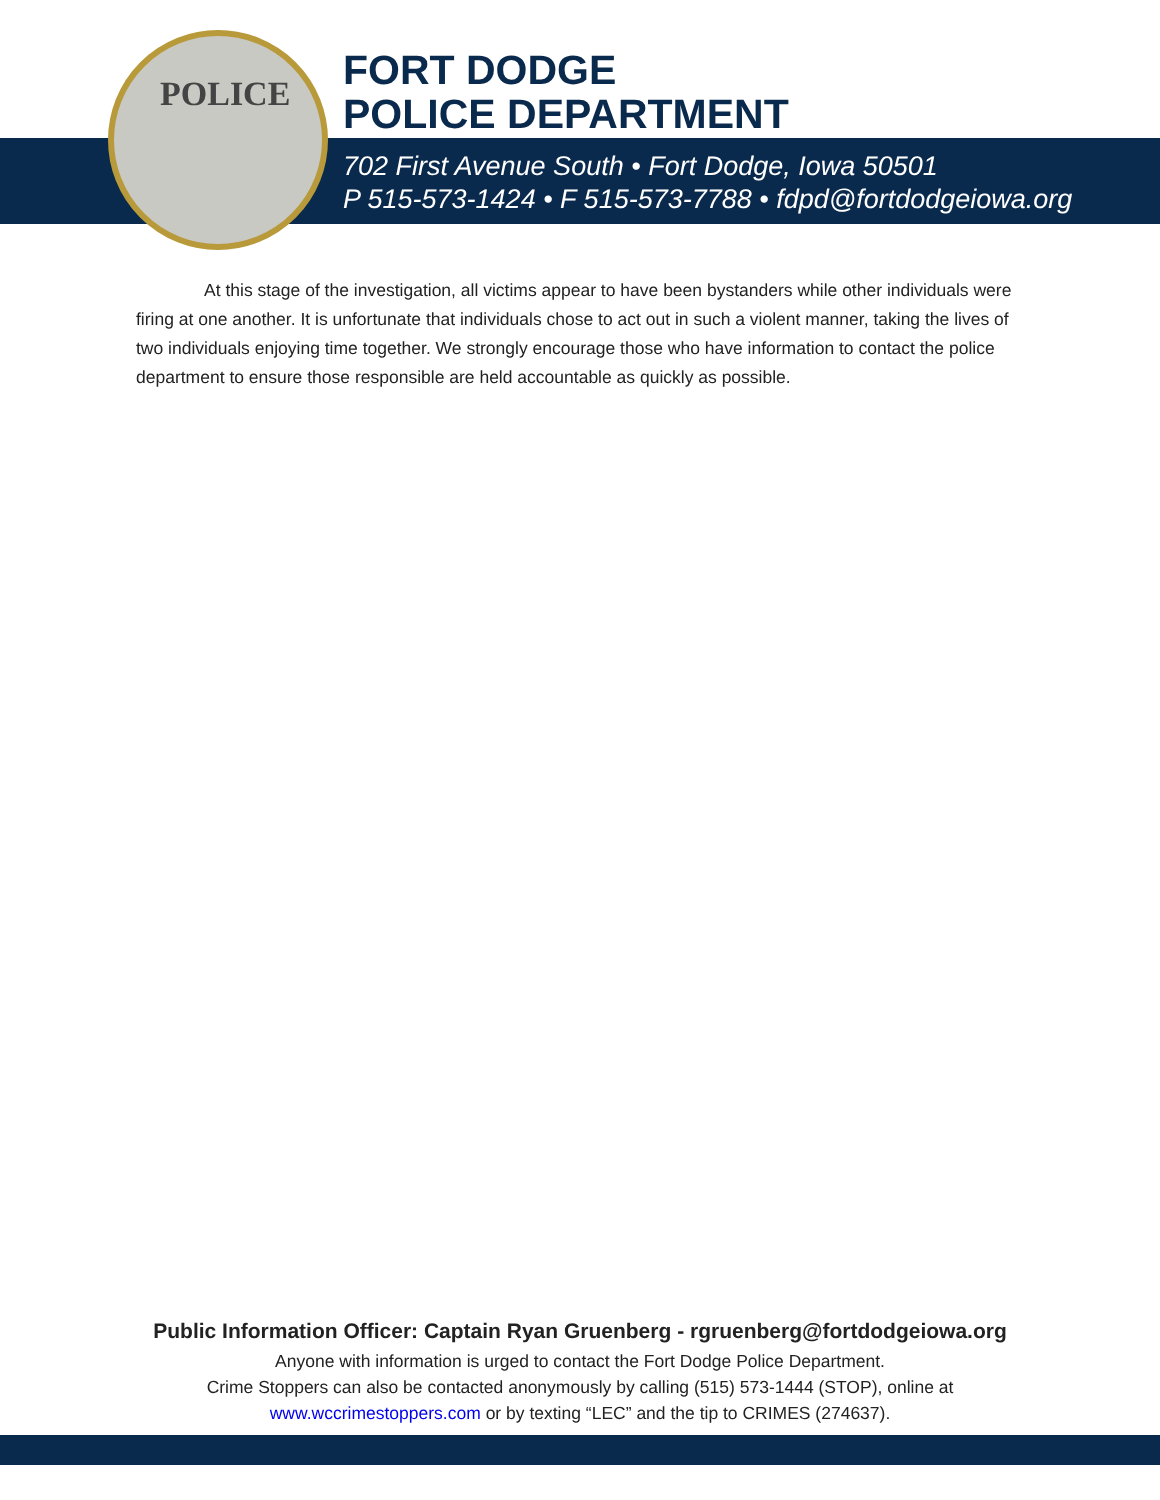POLICE
FORT DODGE
POLICE DEPARTMENT
702 First Avenue South • Fort Dodge, Iowa 50501
P 515-573-1424 • F 515-573-7788 • fdpd@fortdodgeiowa.org
At this stage of the investigation, all victims appear to have been bystanders while other individuals were firing at one another. It is unfortunate that individuals chose to act out in such a violent manner, taking the lives of two individuals enjoying time together. We strongly encourage those who have information to contact the police department to ensure those responsible are held accountable as quickly as possible.
Public Information Officer: Captain Ryan Gruenberg - rgruenberg@fortdodgeiowa.org
Anyone with information is urged to contact the Fort Dodge Police Department.
Crime Stoppers can also be contacted anonymously by calling (515) 573-1444 (STOP), online at
www.wccrimestoppers.com or by texting “LEC” and the tip to CRIMES (274637).